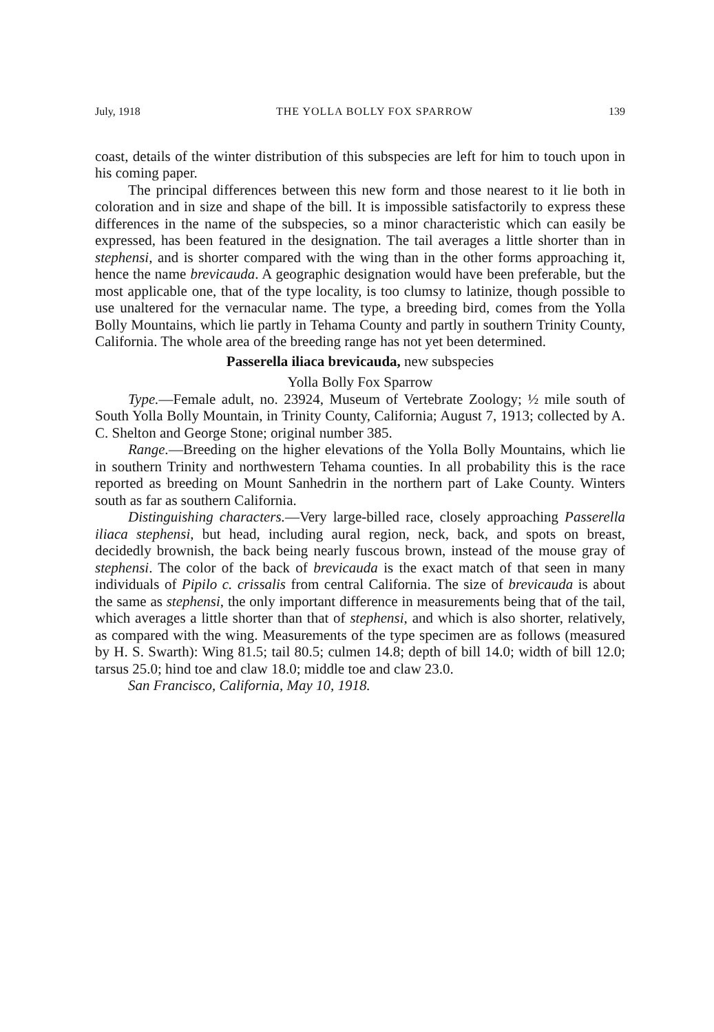July, 1918 THE YOLLA BOLLY FOX SPARROW 139
coast, details of the winter distribution of this subspecies are left for him to touch upon in his coming paper.
The principal differences between this new form and those nearest to it lie both in coloration and in size and shape of the bill. It is impossible satisfactorily to express these differences in the name of the subspecies, so a minor characteristic which can easily be expressed, has been featured in the designation. The tail averages a little shorter than in stephensi, and is shorter compared with the wing than in the other forms approaching it, hence the name brevicauda. A geographic designation would have been preferable, but the most applicable one, that of the type locality, is too clumsy to latinize, though possible to use unaltered for the vernacular name. The type, a breeding bird, comes from the Yolla Bolly Mountains, which lie partly in Tehama County and partly in southern Trinity County, California. The whole area of the breeding range has not yet been determined.
Passerella iliaca brevicauda, new subspecies
Yolla Bolly Fox Sparrow
Type.—Female adult, no. 23924, Museum of Vertebrate Zoology; ½ mile south of South Yolla Bolly Mountain, in Trinity County, California; August 7, 1913; collected by A. C. Shelton and George Stone; original number 385.
Range.—Breeding on the higher elevations of the Yolla Bolly Mountains, which lie in southern Trinity and northwestern Tehama counties. In all probability this is the race reported as breeding on Mount Sanhedrin in the northern part of Lake County. Winters south as far as southern California.
Distinguishing characters.—Very large-billed race, closely approaching Passerella iliaca stephensi, but head, including aural region, neck, back, and spots on breast, decidedly brownish, the back being nearly fuscous brown, instead of the mouse gray of stephensi. The color of the back of brevicauda is the exact match of that seen in many individuals of Pipilo c. crissalis from central California. The size of brevicauda is about the same as stephensi, the only important difference in measurements being that of the tail, which averages a little shorter than that of stephensi, and which is also shorter, relatively, as compared with the wing. Measurements of the type specimen are as follows (measured by H. S. Swarth): Wing 81.5; tail 80.5; culmen 14.8; depth of bill 14.0; width of bill 12.0; tarsus 25.0; hind toe and claw 18.0; middle toe and claw 23.0.
San Francisco, California, May 10, 1918.